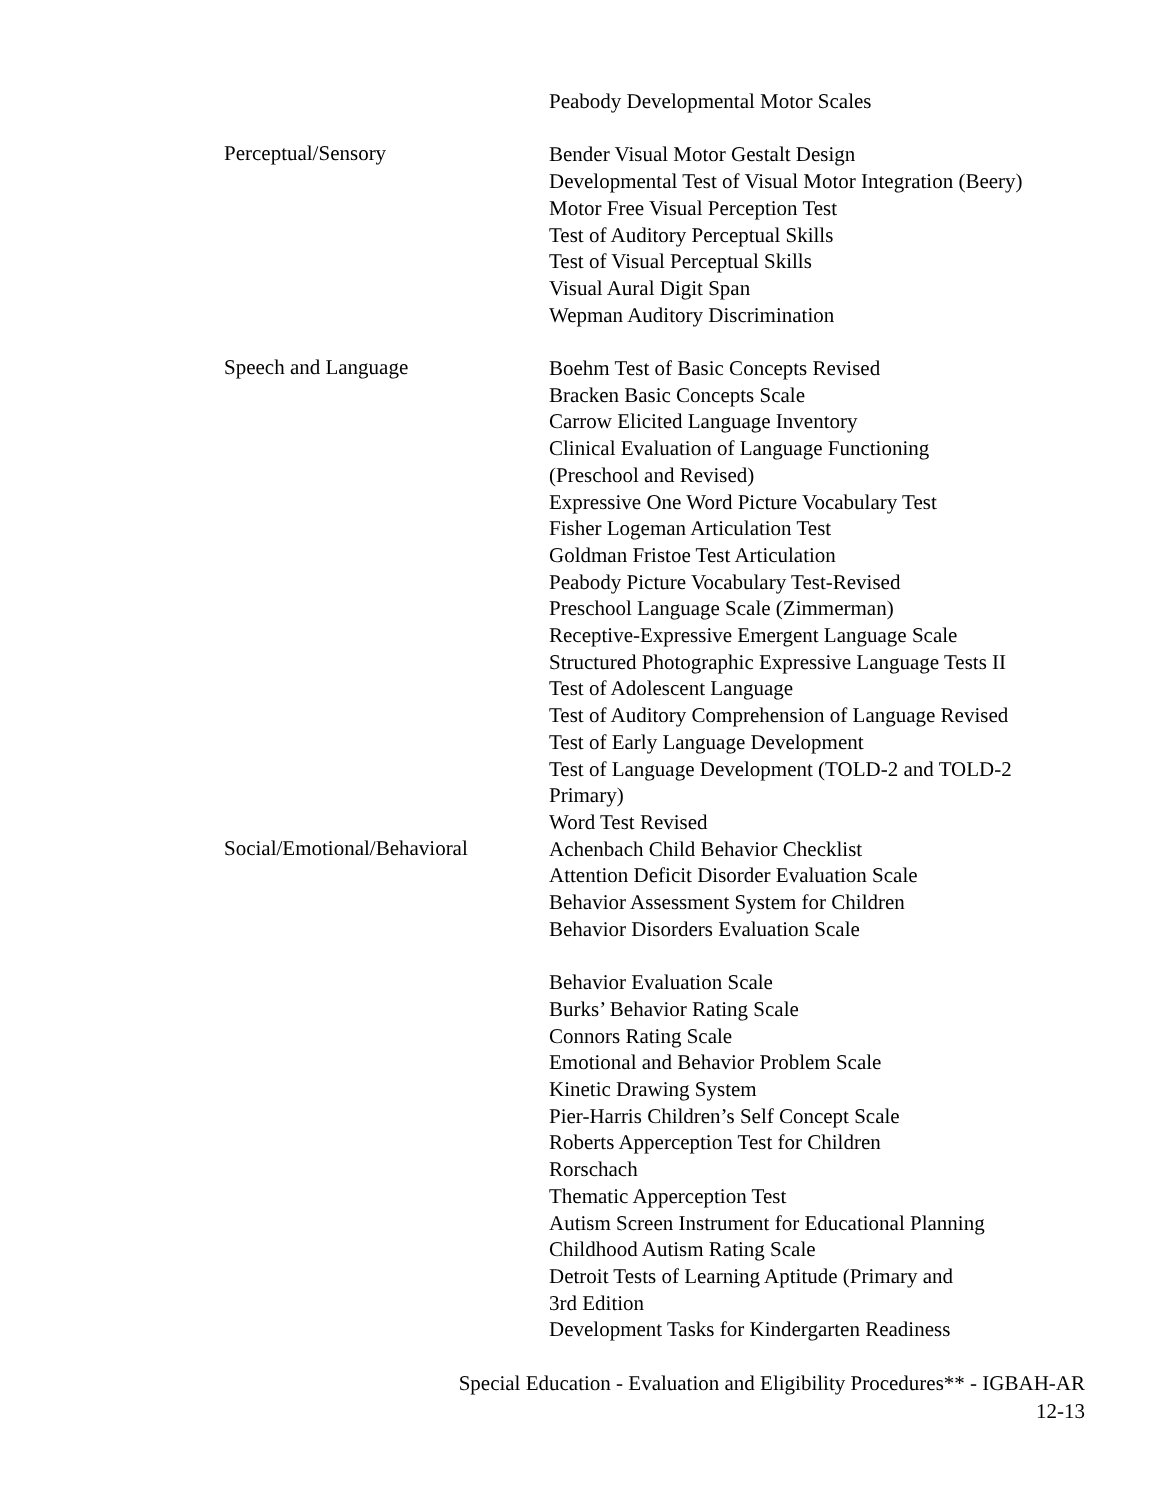Peabody Developmental Motor Scales
Perceptual/Sensory
Bender Visual Motor Gestalt Design
Developmental Test of Visual Motor Integration (Beery)
Motor Free Visual Perception Test
Test of Auditory Perceptual Skills
Test of Visual Perceptual Skills
Visual Aural Digit Span
Wepman Auditory Discrimination
Speech and Language
Boehm Test of Basic Concepts Revised
Bracken Basic Concepts Scale
Carrow Elicited Language Inventory
Clinical Evaluation of Language Functioning
(Preschool and Revised)
Expressive One Word Picture Vocabulary Test
Fisher Logeman Articulation Test
Goldman Fristoe Test Articulation
Peabody Picture Vocabulary Test-Revised
Preschool Language Scale (Zimmerman)
Receptive-Expressive Emergent Language Scale
Structured Photographic Expressive Language Tests II
Test of Adolescent Language
Test of Auditory Comprehension of Language Revised
Test of Early Language Development
Test of Language Development (TOLD-2 and TOLD-2
Primary)
Word Test Revised
Social/Emotional/Behavioral
Achenbach Child Behavior Checklist
Attention Deficit Disorder Evaluation Scale
Behavior Assessment System for Children
Behavior Disorders Evaluation Scale
Behavior Evaluation Scale
Burks’ Behavior Rating Scale
Connors Rating Scale
Emotional and Behavior Problem Scale
Kinetic Drawing System
Pier-Harris Children’s Self Concept Scale
Roberts Apperception Test for Children
Rorschach
Thematic Apperception Test
Autism Screen Instrument for Educational Planning
Childhood Autism Rating Scale
Detroit Tests of Learning Aptitude (Primary and
3rd Edition
Development Tasks for Kindergarten Readiness
Special Education - Evaluation and Eligibility Procedures** - IGBAH-AR
12-13